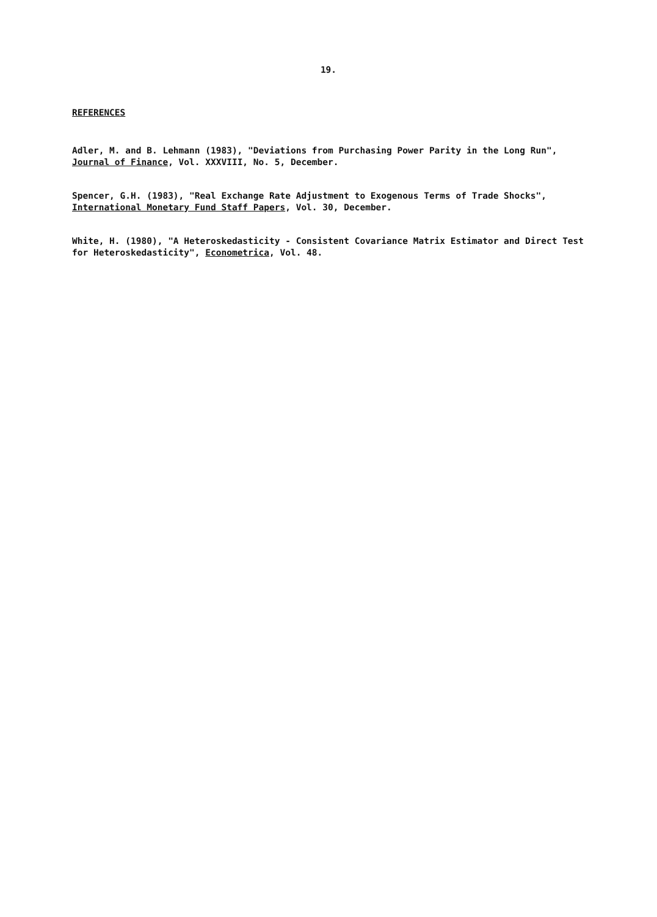19.
REFERENCES
Adler, M. and B. Lehmann (1983), "Deviations from Purchasing Power Parity in the Long Run", Journal of Finance, Vol. XXXVIII, No. 5, December.
Spencer, G.H. (1983), "Real Exchange Rate Adjustment to Exogenous Terms of Trade Shocks", International Monetary Fund Staff Papers, Vol. 30, December.
White, H. (1980), "A Heteroskedasticity - Consistent Covariance Matrix Estimator and Direct Test for Heteroskedasticity", Econometrica, Vol. 48.